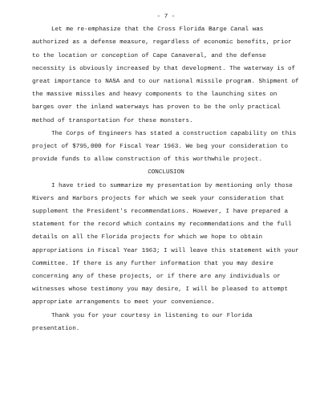- 7 -
Let me re-emphasize that the Cross Florida Barge Canal was authorized as a defense measure, regardless of economic benefits, prior to the location or conception of Cape Canaveral, and the defense necessity is obviously increased by that development. The waterway is of great importance to NASA and to our national missile program. Shipment of the massive missiles and heavy components to the launching sites on barges over the inland waterways has proven to be the only practical method of transportation for these monsters.
The Corps of Engineers has stated a construction capability on this project of $795,000 for Fiscal Year 1963. We beg your consideration to provide funds to allow construction of this worthwhile project.
CONCLUSION
I have tried to summarize my presentation by mentioning only those Rivers and Harbors projects for which we seek your consideration that supplement the President's recommendations. However, I have prepared a statement for the record which contains my recommendations and the full details on all the Florida projects for which we hope to obtain appropriations in Fiscal Year 1963; I will leave this statement with your Committee. If there is any further information that you may desire concerning any of these projects, or if there are any individuals or witnesses whose testimony you may desire, I will be pleased to attempt appropriate arrangements to meet your convenience.
Thank you for your courtesy in listening to our Florida presentation.